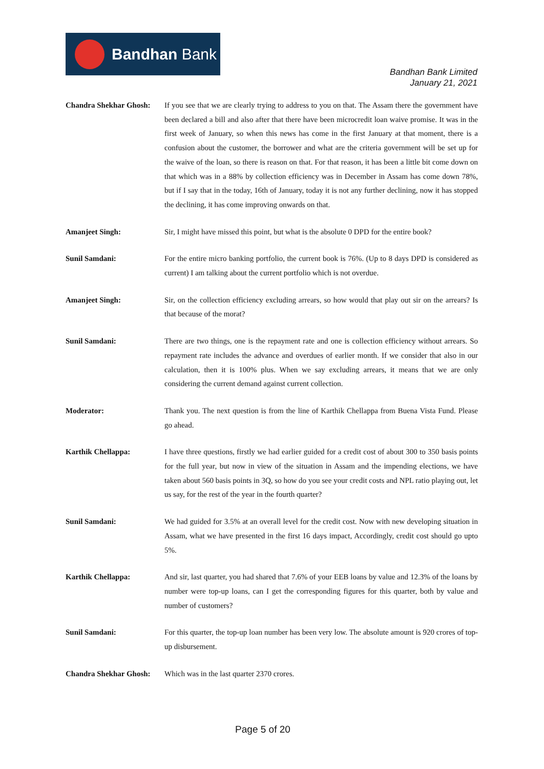Bandhan Bank
Bandhan Bank Limited
January 21, 2021
Chandra Shekhar Ghosh:
If you see that we are clearly trying to address to you on that. The Assam there the government have been declared a bill and also after that there have been microcredit loan waive promise. It was in the first week of January, so when this news has come in the first January at that moment, there is a confusion about the customer, the borrower and what are the criteria government will be set up for the waive of the loan, so there is reason on that. For that reason, it has been a little bit come down on that which was in a 88% by collection efficiency was in December in Assam has come down 78%, but if I say that in the today, 16th of January, today it is not any further declining, now it has stopped the declining, it has come improving onwards on that.
Amanjeet Singh: Sir, I might have missed this point, but what is the absolute 0 DPD for the entire book?
Sunil Samdani: For the entire micro banking portfolio, the current book is 76%. (Up to 8 days DPD is considered as current) I am talking about the current portfolio which is not overdue.
Amanjeet Singh: Sir, on the collection efficiency excluding arrears, so how would that play out sir on the arrears? Is that because of the morat?
Sunil Samdani: There are two things, one is the repayment rate and one is collection efficiency without arrears. So repayment rate includes the advance and overdues of earlier month. If we consider that also in our calculation, then it is 100% plus. When we say excluding arrears, it means that we are only considering the current demand against current collection.
Moderator: Thank you. The next question is from the line of Karthik Chellappa from Buena Vista Fund. Please go ahead.
Karthik Chellappa: I have three questions, firstly we had earlier guided for a credit cost of about 300 to 350 basis points for the full year, but now in view of the situation in Assam and the impending elections, we have taken about 560 basis points in 3Q, so how do you see your credit costs and NPL ratio playing out, let us say, for the rest of the year in the fourth quarter?
Sunil Samdani: We had guided for 3.5% at an overall level for the credit cost. Now with new developing situation in Assam, what we have presented in the first 16 days impact, Accordingly, credit cost should go upto 5%.
Karthik Chellappa: And sir, last quarter, you had shared that 7.6% of your EEB loans by value and 12.3% of the loans by number were top-up loans, can I get the corresponding figures for this quarter, both by value and number of customers?
Sunil Samdani: For this quarter, the top-up loan number has been very low. The absolute amount is 920 crores of top-up disbursement.
Chandra Shekhar Ghosh:
Which was in the last quarter 2370 crores.
Page 5 of 20